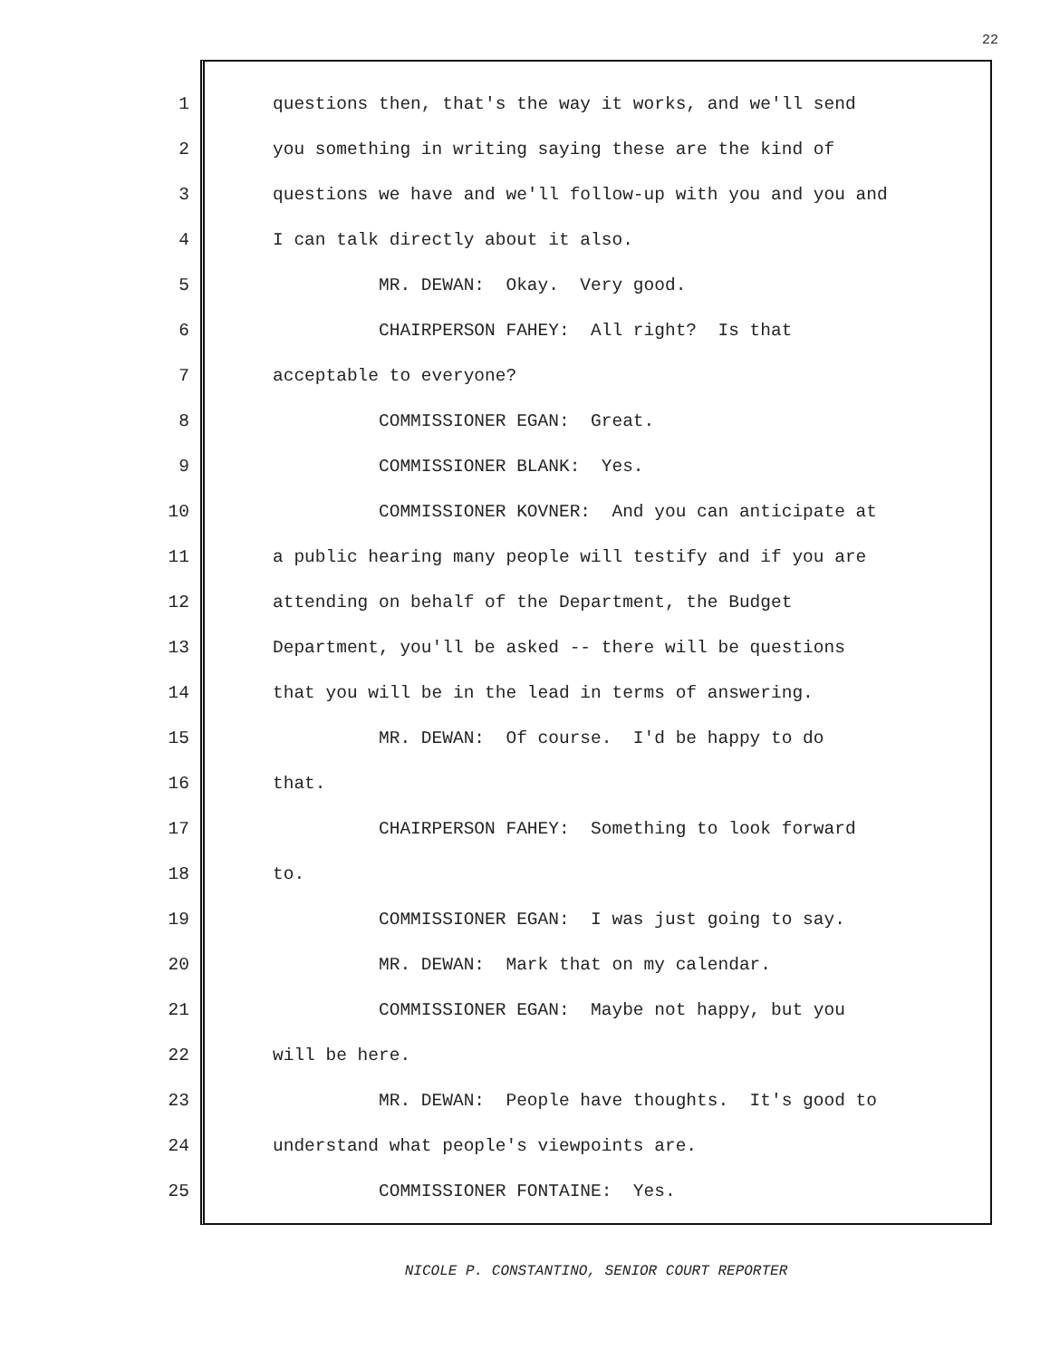22
1 questions then, that's the way it works, and we'll send
2 you something in writing saying these are the kind of
3 questions we have and we'll follow-up with you and you and
4 I can talk directly about it also.
5 MR. DEWAN: Okay. Very good.
6 CHAIRPERSON FAHEY: All right? Is that
7 acceptable to everyone?
8 COMMISSIONER EGAN: Great.
9 COMMISSIONER BLANK: Yes.
10 COMMISSIONER KOVNER: And you can anticipate at
11 a public hearing many people will testify and if you are
12 attending on behalf of the Department, the Budget
13 Department, you'll be asked -- there will be questions
14 that you will be in the lead in terms of answering.
15 MR. DEWAN: Of course. I'd be happy to do
16 that.
17 CHAIRPERSON FAHEY: Something to look forward
18 to.
19 COMMISSIONER EGAN: I was just going to say.
20 MR. DEWAN: Mark that on my calendar.
21 COMMISSIONER EGAN: Maybe not happy, but you
22 will be here.
23 MR. DEWAN: People have thoughts. It's good to
24 understand what people's viewpoints are.
25 COMMISSIONER FONTAINE: Yes.
NICOLE P. CONSTANTINO, SENIOR COURT REPORTER